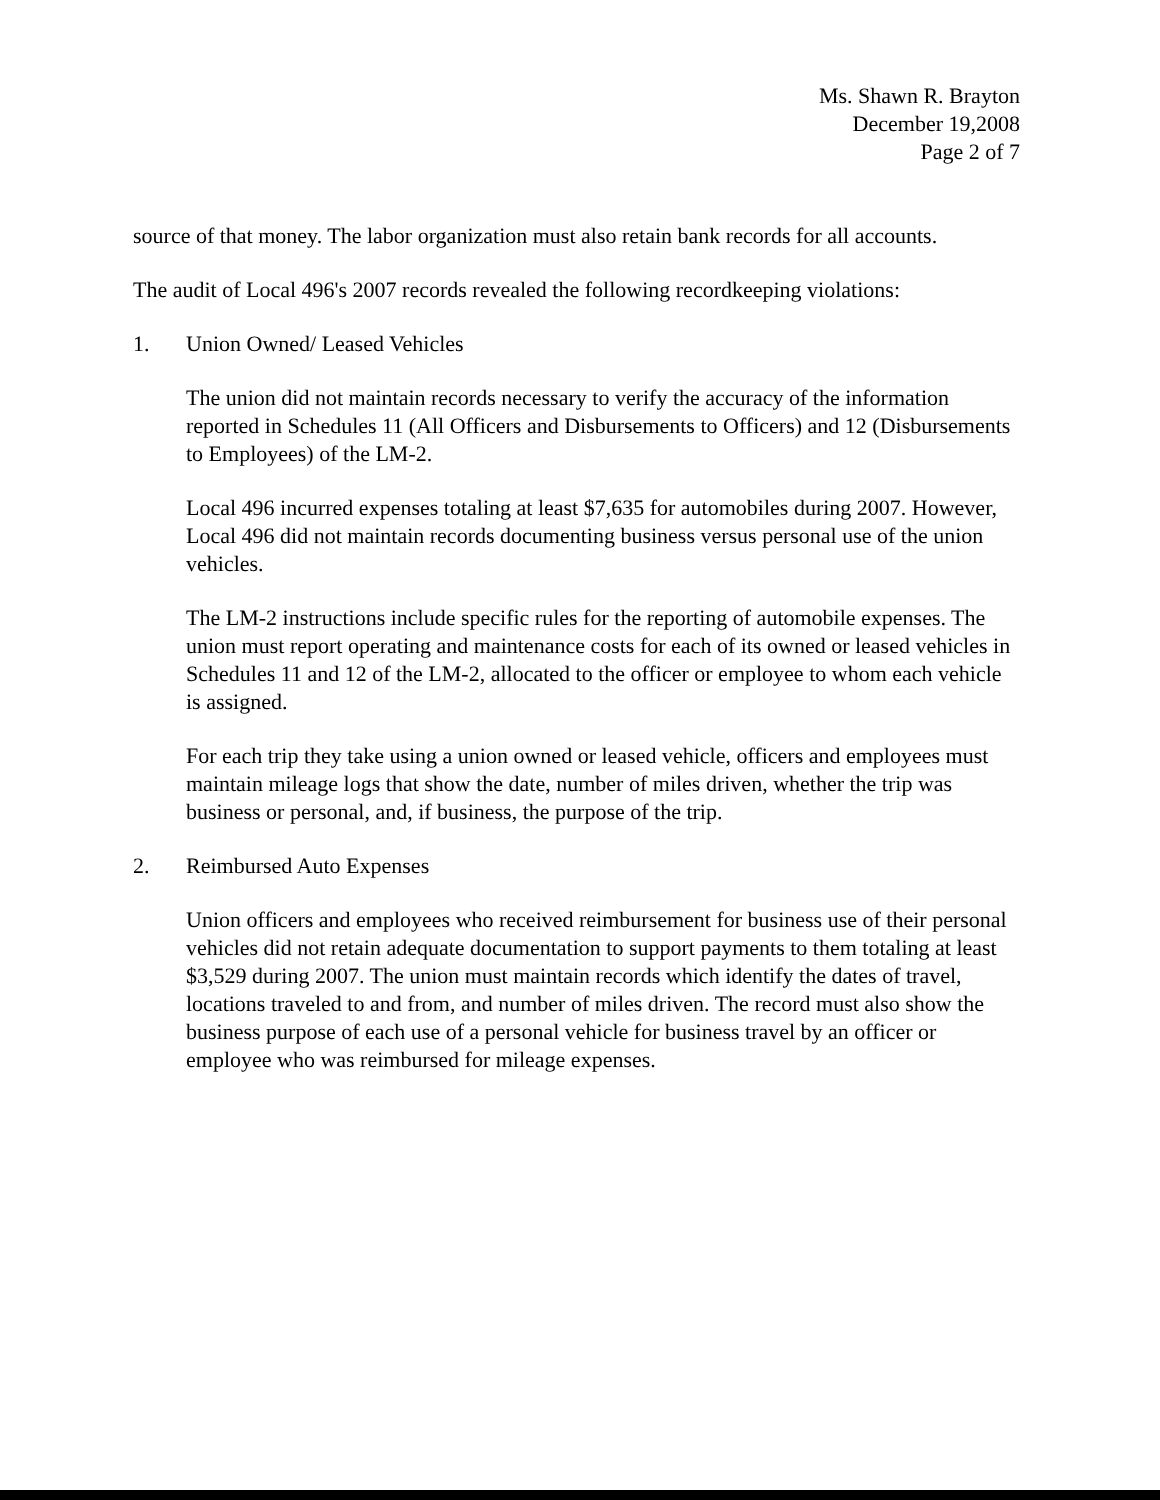Ms. Shawn R. Brayton
December 19,2008
Page 2 of 7
source of that money. The labor organization must also retain bank records for all accounts.
The audit of Local 496's 2007 records revealed the following recordkeeping violations:
1. Union Owned/ Leased Vehicles
The union did not maintain records necessary to verify the accuracy of the information reported in Schedules 11 (All Officers and Disbursements to Officers) and 12 (Disbursements to Employees) of the LM-2.
Local 496 incurred expenses totaling at least $7,635 for automobiles during 2007. However, Local 496 did not maintain records documenting business versus personal use of the union vehicles.
The LM-2 instructions include specific rules for the reporting of automobile expenses. The union must report operating and maintenance costs for each of its owned or leased vehicles in Schedules 11 and 12 of the LM-2, allocated to the officer or employee to whom each vehicle is assigned.
For each trip they take using a union owned or leased vehicle, officers and employees must maintain mileage logs that show the date, number of miles driven, whether the trip was business or personal, and, if business, the purpose of the trip.
2. Reimbursed Auto Expenses
Union officers and employees who received reimbursement for business use of their personal vehicles did not retain adequate documentation to support payments to them totaling at least $3,529 during 2007. The union must maintain records which identify the dates of travel, locations traveled to and from, and number of miles driven. The record must also show the business purpose of each use of a personal vehicle for business travel by an officer or employee who was reimbursed for mileage expenses.